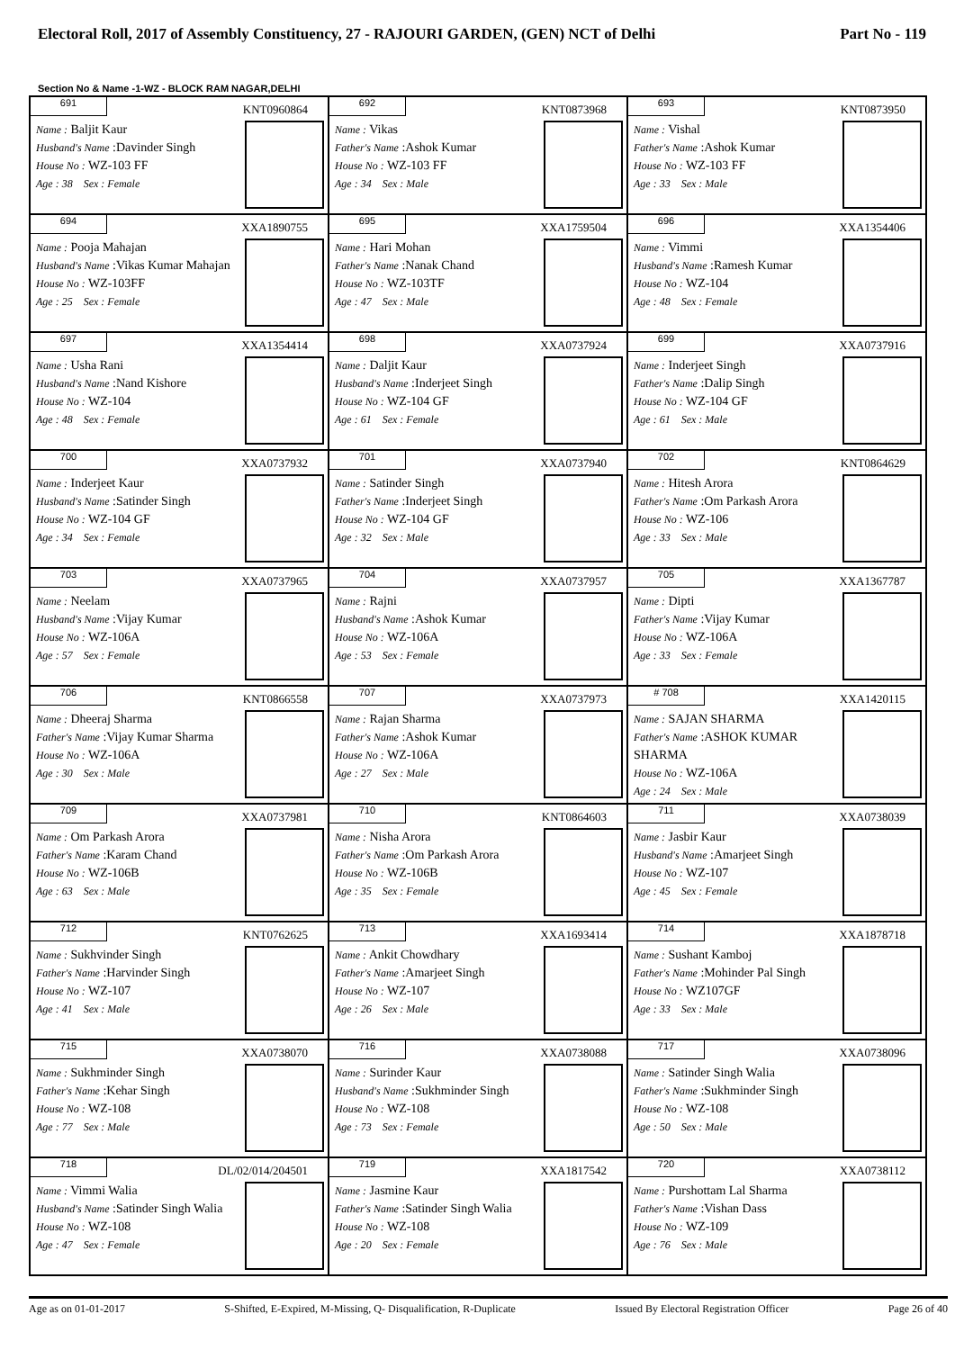Electoral Roll, 2017 of Assembly Constituency, 27 - RAJOURI GARDEN, (GEN) NCT of Delhi Part No - 119
Section No & Name -1-WZ - BLOCK RAM NAGAR,DELHI
| 691 KNT0960864 Name : Baljit Kaur Husband's Name :Davinder Singh House No : WZ-103 FF Age : 38 Sex : Female | 692 KNT0873968 Name : Vikas Father's Name :Ashok Kumar House No : WZ-103 FF Age : 34 Sex : Male | 693 KNT0873950 Name : Vishal Father's Name :Ashok Kumar House No : WZ-103 FF Age : 33 Sex : Male |
| 694 XXA1890755 Name : Pooja Mahajan Husband's Name :Vikas Kumar Mahajan House No : WZ-103FF Age : 25 Sex : Female | 695 XXA1759504 Name : Hari Mohan Father's Name :Nanak Chand House No : WZ-103TF Age : 47 Sex : Male | 696 XXA1354406 Name : Vimmi Husband's Name :Ramesh Kumar House No : WZ-104 Age : 48 Sex : Female |
| 697 XXA1354414 Name : Usha Rani Husband's Name :Nand Kishore House No : WZ-104 Age : 48 Sex : Female | 698 XXA0737924 Name : Daljit Kaur Husband's Name :Inderjeet Singh House No : WZ-104 GF Age : 61 Sex : Female | 699 XXA0737916 Name : Inderjeet Singh Father's Name :Dalip Singh House No : WZ-104 GF Age : 61 Sex : Male |
| 700 XXA0737932 Name : Inderjeet Kaur Husband's Name :Satinder Singh House No : WZ-104 GF Age : 34 Sex : Female | 701 XXA0737940 Name : Satinder Singh Father's Name :Inderjeet Singh House No : WZ-104 GF Age : 32 Sex : Male | 702 KNT0864629 Name : Hitesh Arora Father's Name :Om Parkash Arora House No : WZ-106 Age : 33 Sex : Male |
| 703 XXA0737965 Name : Neelam Husband's Name :Vijay Kumar House No : WZ-106A Age : 57 Sex : Female | 704 XXA0737957 Name : Rajni Husband's Name :Ashok Kumar House No : WZ-106A Age : 53 Sex : Female | 705 XXA1367787 Name : Dipti Father's Name :Vijay Kumar House No : WZ-106A Age : 33 Sex : Female |
| 706 KNT0866558 Name : Dheeraj Sharma Father's Name :Vijay Kumar Sharma House No : WZ-106A Age : 30 Sex : Male | 707 XXA0737973 Name : Rajan Sharma Father's Name :Ashok Kumar House No : WZ-106A Age : 27 Sex : Male | # 708 XXA1420115 Name : SAJAN SHARMA Father's Name :ASHOK KUMAR SHARMA House No : WZ-106A Age : 24 Sex : Male |
| 709 XXA0737981 Name : Om Parkash Arora Father's Name :Karam Chand House No : WZ-106B Age : 63 Sex : Male | 710 KNT0864603 Name : Nisha Arora Father's Name :Om Parkash Arora House No : WZ-106B Age : 35 Sex : Female | 711 XXA0738039 Name : Jasbir Kaur Husband's Name :Amarjeet Singh House No : WZ-107 Age : 45 Sex : Female |
| 712 KNT0762625 Name : Sukhvinder Singh Father's Name :Harvinder Singh House No : WZ-107 Age : 41 Sex : Male | 713 XXA1693414 Name : Ankit Chowdhary Father's Name :Amarjeet Singh House No : WZ-107 Age : 26 Sex : Male | 714 XXA1878718 Name : Sushant Kamboj Father's Name :Mohinder Pal Singh House No : WZ107GF Age : 33 Sex : Male |
| 715 XXA0738070 Name : Sukhminder Singh Father's Name :Kehar Singh House No : WZ-108 Age : 77 Sex : Male | 716 XXA0738088 Name : Surinder Kaur Husband's Name :Sukhminder Singh House No : WZ-108 Age : 73 Sex : Female | 717 XXA0738096 Name : Satinder Singh Walia Father's Name :Sukhminder Singh House No : WZ-108 Age : 50 Sex : Male |
| 718 DL/02/014/204501 Name : Vimmi Walia Husband's Name :Satinder Singh Walia House No : WZ-108 Age : 47 Sex : Female | 719 XXA1817542 Name : Jasmine Kaur Father's Name :Satinder Singh Walia House No : WZ-108 Age : 20 Sex : Female | 720 XXA0738112 Name : Purshottam Lal Sharma Father's Name :Vishan Dass House No : WZ-109 Age : 76 Sex : Male |
Age as on 01-01-2017 S-Shifted, E-Expired, M-Missing, Q- Disqualification, R-Duplicate Issued By Electoral Registration Officer Page 26 of 40